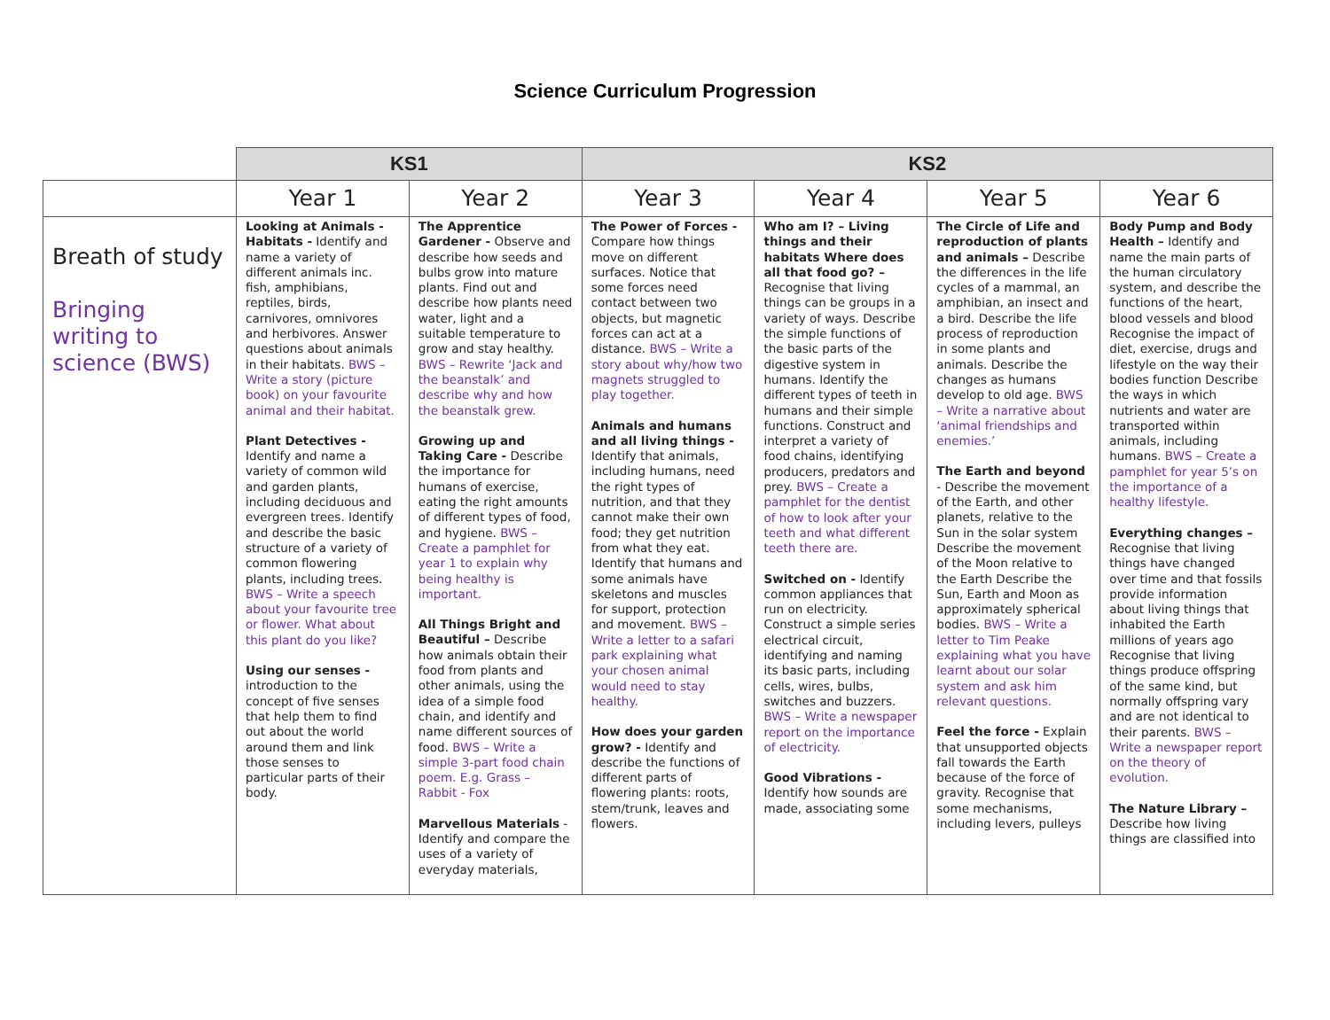Science Curriculum Progression
| | KS1 | | KS2 | | | |
| --- | --- | --- | --- | --- | --- | --- |
| | Year 1 | Year 2 | Year 3 | Year 4 | Year 5 | Year 6 |
| Breath of study Bringing writing to science (BWS) | Looking at Animals - Habitats - Identify and name a variety of different animals inc. fish, amphibians, reptiles, birds, carnivores, omnivores and herbivores. Answer questions about animals in their habitats. BWS – Write a story (picture book) on your favourite animal and their habitat. Plant Detectives - Identify and name a variety of common wild and garden plants, including deciduous and evergreen trees. Identify and describe the basic structure of a variety of common flowering plants, including trees. BWS – Write a speech about your favourite tree or flower. What about this plant do you like? Using our senses - introduction to the concept of five senses that help them to find out about the world around them and link those senses to particular parts of their body. | The Apprentice Gardener - Observe and describe how seeds and bulbs grow into mature plants. Find out and describe how plants need water, light and a suitable temperature to grow and stay healthy. BWS – Rewrite ‘Jack and the beanstalk’ and describe why and how the beanstalk grew. Growing up and Taking Care - Describe the importance for humans of exercise, eating the right amounts of different types of food, and hygiene. BWS – Create a pamphlet for year 1 to explain why being healthy is important. All Things Bright and Beautiful – Describe how animals obtain their food from plants and other animals, using the idea of a simple food chain, and identify and name different sources of food. BWS – Write a simple 3-part food chain poem. E.g. Grass – Rabbit - Fox Marvellous Materials - Identify and compare the uses of a variety of everyday materials, | The Power of Forces - Compare how things move on different surfaces. Notice that some forces need contact between two objects, but magnetic forces can act at a distance. BWS – Write a story about why/how two magnets struggled to play together. Animals and humans and all living things - Identify that animals, including humans, need the right types of nutrition, and that they cannot make their own food; they get nutrition from what they eat. Identify that humans and some animals have skeletons and muscles for support, protection and movement. BWS – Write a letter to a safari park explaining what your chosen animal would need to stay healthy. How does your garden grow? - Identify and describe the functions of different parts of flowering plants: roots, stem/trunk, leaves and flowers. | Who am I? – Living things and their habitats Where does all that food go? – Recognise that living things can be groups in a variety of ways. Describe the simple functions of the basic parts of the digestive system in humans. Identify the different types of teeth in humans and their simple functions. Construct and interpret a variety of food chains, identifying producers, predators and prey. BWS – Create a pamphlet for the dentist of how to look after your teeth and what different teeth there are. Switched on - Identify common appliances that run on electricity. Construct a simple series electrical circuit, identifying and naming its basic parts, including cells, wires, bulbs, switches and buzzers. BWS – Write a newspaper report on the importance of electricity. Good Vibrations - Identify how sounds are made, associating some | The Circle of Life and reproduction of plants and animals – Describe the differences in the life cycles of a mammal, an amphibian, an insect and a bird. Describe the life process of reproduction in some plants and animals. Describe the changes as humans develop to old age. BWS – Write a narrative about ‘animal friendships and enemies.’ The Earth and beyond - Describe the movement of the Earth, and other planets, relative to the Sun in the solar system Describe the movement of the Moon relative to the Earth Describe the Sun, Earth and Moon as approximately spherical bodies. BWS – Write a letter to Tim Peake explaining what you have learnt about our solar system and ask him relevant questions. Feel the force - Explain that unsupported objects fall towards the Earth because of the force of gravity. Recognise that some mechanisms, including levers, pulleys | Body Pump and Body Health – Identify and name the main parts of the human circulatory system, and describe the functions of the heart, blood vessels and blood Recognise the impact of diet, exercise, drugs and lifestyle on the way their bodies function Describe the ways in which nutrients and water are transported within animals, including humans. BWS – Create a pamphlet for year 5’s on the importance of a healthy lifestyle. Everything changes – Recognise that living things have changed over time and that fossils provide information about living things that inhabited the Earth millions of years ago Recognise that living things produce offspring of the same kind, but normally offspring vary and are not identical to their parents. BWS – Write a newspaper report on the theory of evolution. The Nature Library – Describe how living things are classified into |